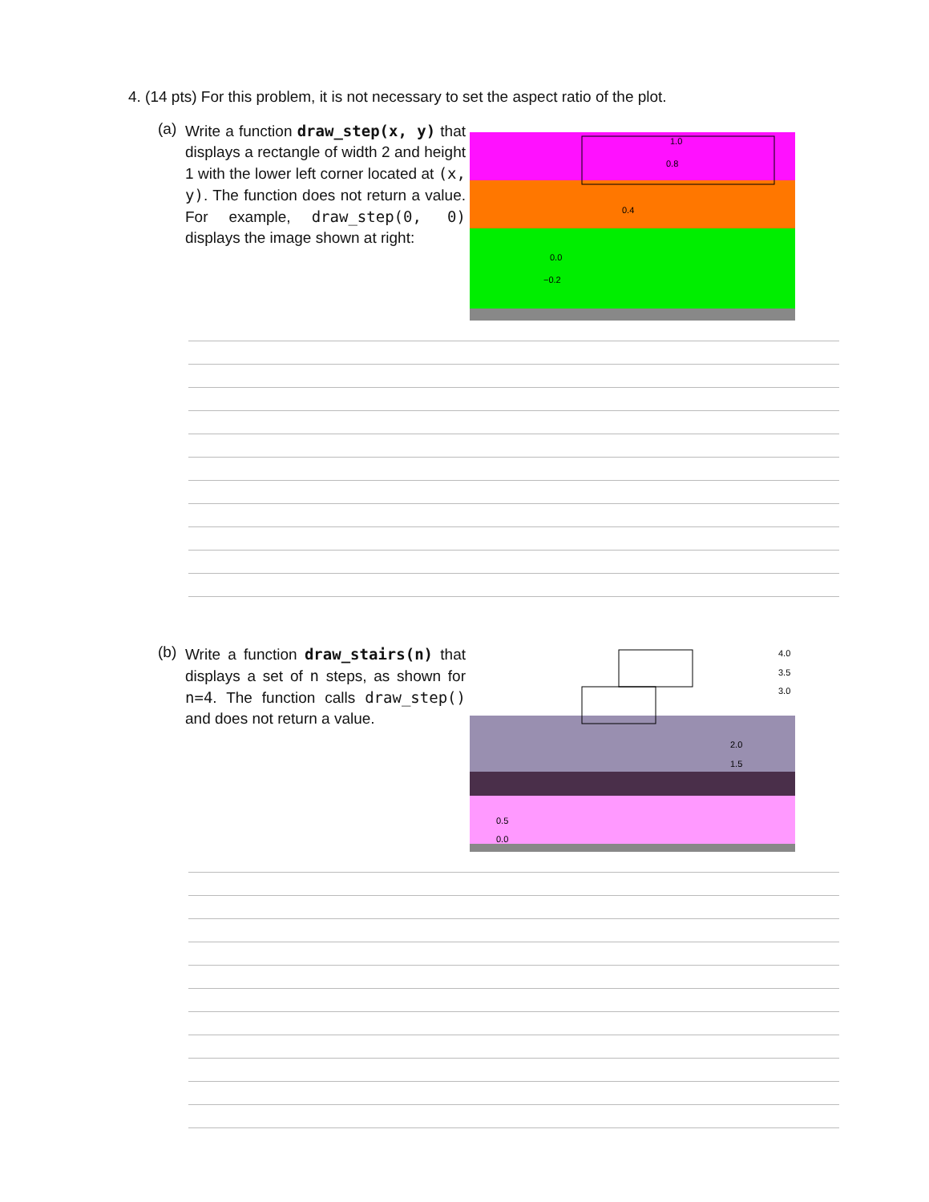4. (14 pts) For this problem, it is not necessary to set the aspect ratio of the plot.
(a)
Write a function draw_step(x, y) that displays a rectangle of width 2 and height 1 with the lower left corner located at (x, y). The function does not return a value. For example, draw_step(0, 0) displays the image shown at right:
1.0
0.8
0.4
0.0
−0.2
(b)
Write a function draw_stairs(n) that displays a set of n steps, as shown for n=4. The function calls draw_step() and does not return a value.
4.0
3.5
3.0
2.0
1.5
0.5
0.0